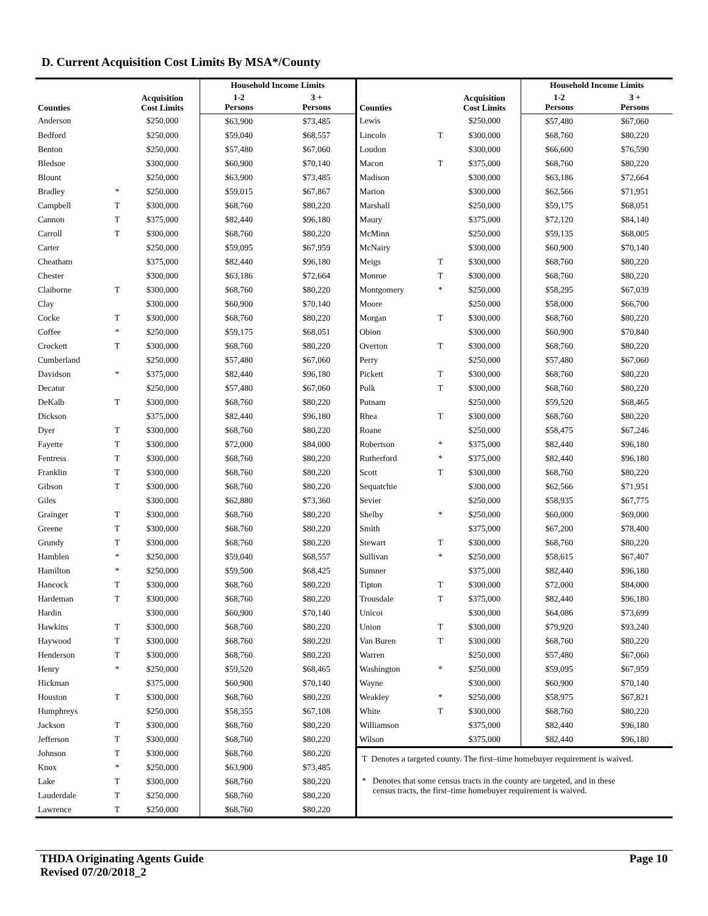D. Current Acquisition Cost Limits By MSA*/County
| Counties | | Acquisition Cost Limits | Household Income Limits | |
| --- | --- | --- | --- | --- |
| | | | 1-2 Persons | 3 + Persons |
| Anderson | | $250,000 | $63,900 | $73,485 |
| Bedford | | $250,000 | $59,040 | $68,557 |
| Benton | | $250,000 | $57,480 | $67,060 |
| Bledsoe | | $300,000 | $60,900 | $70,140 |
| Blount | | $250,000 | $63,900 | $73,485 |
| Bradley | * | $250,000 | $59,015 | $67,867 |
| Campbell | T | $300,000 | $68,760 | $80,220 |
| Cannon | T | $375,000 | $82,440 | $96,180 |
| Carroll | T | $300,000 | $68,760 | $80,220 |
| Carter | | $250,000 | $59,095 | $67,959 |
| Cheatham | | $375,000 | $82,440 | $96,180 |
| Chester | | $300,000 | $63,186 | $72,664 |
| Claiborne | T | $300,000 | $68,760 | $80,220 |
| Clay | | $300,000 | $60,900 | $70,140 |
| Cocke | T | $300,000 | $68,760 | $80,220 |
| Coffee | * | $250,000 | $59,175 | $68,051 |
| Crockett | T | $300,000 | $68,760 | $80,220 |
| Cumberland | | $250,000 | $57,480 | $67,060 |
| Davidson | * | $375,000 | $82,440 | $96,180 |
| Decatur | | $250,000 | $57,480 | $67,060 |
| DeKalb | T | $300,000 | $68,760 | $80,220 |
| Dickson | | $375,000 | $82,440 | $96,180 |
| Dyer | T | $300,000 | $68,760 | $80,220 |
| Fayette | T | $300,000 | $72,000 | $84,000 |
| Fentress | T | $300,000 | $68,760 | $80,220 |
| Franklin | T | $300,000 | $68,760 | $80,220 |
| Gibson | T | $300,000 | $68,760 | $80,220 |
| Giles | | $300,000 | $62,880 | $73,360 |
| Grainger | T | $300,000 | $68,760 | $80,220 |
| Greene | T | $300,000 | $68,760 | $80,220 |
| Grundy | T | $300,000 | $68,760 | $80,220 |
| Hamblen | * | $250,000 | $59,040 | $68,557 |
| Hamilton | * | $250,000 | $59,500 | $68,425 |
| Hancock | T | $300,000 | $68,760 | $80,220 |
| Hardeman | T | $300,000 | $68,760 | $80,220 |
| Hardin | | $300,000 | $60,900 | $70,140 |
| Hawkins | T | $300,000 | $68,760 | $80,220 |
| Haywood | T | $300,000 | $68,760 | $80,220 |
| Henderson | T | $300,000 | $68,760 | $80,220 |
| Henry | * | $250,000 | $59,520 | $68,465 |
| Hickman | | $375,000 | $60,900 | $70,140 |
| Houston | T | $300,000 | $68,760 | $80,220 |
| Humphreys | | $250,000 | $58,355 | $67,108 |
| Jackson | T | $300,000 | $68,760 | $80,220 |
| Jefferson | T | $300,000 | $68,760 | $80,220 |
| Johnson | T | $300,000 | $68,760 | $80,220 |
| Knox | * | $250,000 | $63,900 | $73,485 |
| Lake | T | $300,000 | $68,760 | $80,220 |
| Lauderdale | T | $250,000 | $68,760 | $80,220 |
| Lawrence | T | $250,000 | $68,760 | $80,220 |
| Counties | | Acquisition Cost Limits | Household Income Limits | |
| --- | --- | --- | --- | --- |
| | | | 1-2 Persons | 3 + Persons |
| Lewis | | $250,000 | $57,480 | $67,060 |
| Lincoln | T | $300,000 | $68,760 | $80,220 |
| Loudon | | $300,000 | $66,600 | $76,590 |
| Macon | T | $375,000 | $68,760 | $80,220 |
| Madison | | $300,000 | $63,186 | $72,664 |
| Marion | | $300,000 | $62,566 | $71,951 |
| Marshall | | $250,000 | $59,175 | $68,051 |
| Maury | | $375,000 | $72,120 | $84,140 |
| McMinn | | $250,000 | $59,135 | $68,005 |
| McNairy | | $300,000 | $60,900 | $70,140 |
| Meigs | T | $300,000 | $68,760 | $80,220 |
| Monroe | T | $300,000 | $68,760 | $80,220 |
| Montgomery | * | $250,000 | $58,295 | $67,039 |
| Moore | | $250,000 | $58,000 | $66,700 |
| Morgan | T | $300,000 | $68,760 | $80,220 |
| Obion | | $300,000 | $60,900 | $70,840 |
| Overton | T | $300,000 | $68,760 | $80,220 |
| Perry | | $250,000 | $57,480 | $67,060 |
| Pickett | T | $300,000 | $68,760 | $80,220 |
| Polk | T | $300,000 | $68,760 | $80,220 |
| Putnam | | $250,000 | $59,520 | $68,465 |
| Rhea | T | $300,000 | $68,760 | $80,220 |
| Roane | | $250,000 | $58,475 | $67,246 |
| Robertson | * | $375,000 | $82,440 | $96,180 |
| Rutherford | * | $375,000 | $82,440 | $96,180 |
| Scott | T | $300,000 | $68,760 | $80,220 |
| Sequatchie | | $300,000 | $62,566 | $71,951 |
| Sevier | | $250,000 | $58,935 | $67,775 |
| Shelby | * | $250,000 | $60,000 | $69,000 |
| Smith | | $375,000 | $67,200 | $78,400 |
| Stewart | T | $300,000 | $68,760 | $80,220 |
| Sullivan | * | $250,000 | $58,615 | $67,407 |
| Sumner | | $375,000 | $82,440 | $96,180 |
| Tipton | T | $300,000 | $72,000 | $84,000 |
| Trousdale | T | $375,000 | $82,440 | $96,180 |
| Unicoi | | $300,000 | $64,086 | $73,699 |
| Union | T | $300,000 | $79,920 | $93,240 |
| Van Buren | T | $300,000 | $68,760 | $80,220 |
| Warren | | $250,000 | $57,480 | $67,060 |
| Washington | * | $250,000 | $59,095 | $67,959 |
| Wayne | | $300,000 | $60,900 | $70,140 |
| Weakley | * | $250,000 | $58,975 | $67,821 |
| White | T | $300,000 | $68,760 | $80,220 |
| Williamson | | $375,000 | $82,440 | $96,180 |
| Wilson | | $375,000 | $82,440 | $96,180 |
T Denotes a targeted county. The first–time homebuyer requirement is waived.
* Denotes that some census tracts in the county are targeted, and in these
census tracts, the first–time homebuyer requirement is waived.
THDA Originating Agents Guide
Revised 07/20/2018_2
Page 10